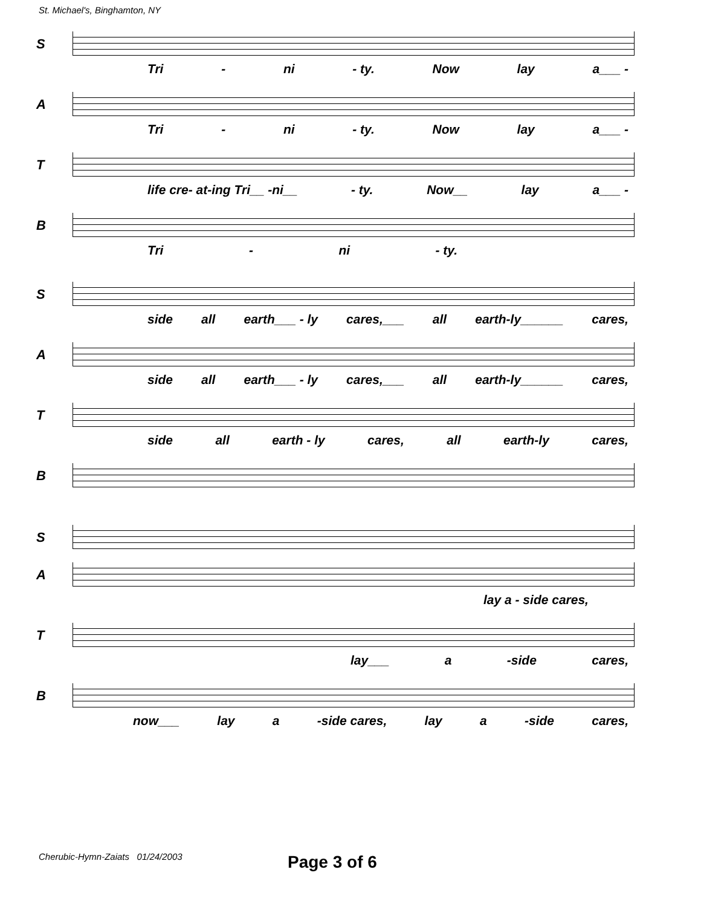St. Michael's, Binghamton, NY
S
Tri - ni - ty. Now lay a___ -
A
Tri - ni - ty. Now lay a___ -
T
life cre- at-ing Tri__ -ni__ - ty. Now__ lay a___ -
B
Tri - ni - ty.
S
side all earth___ - ly cares,___ all earth-ly______ cares,
A
side all earth___ - ly cares,___ all earth-ly______ cares,
T
side all earth - ly cares, all earth-ly cares,
B
S
A
lay a - side cares,
T
lay___ a -side cares,
B
now___ lay a -side cares, lay a -side cares,
Cherubic-Hymn-Zaiats 01/24/2003
Page 3 of 6